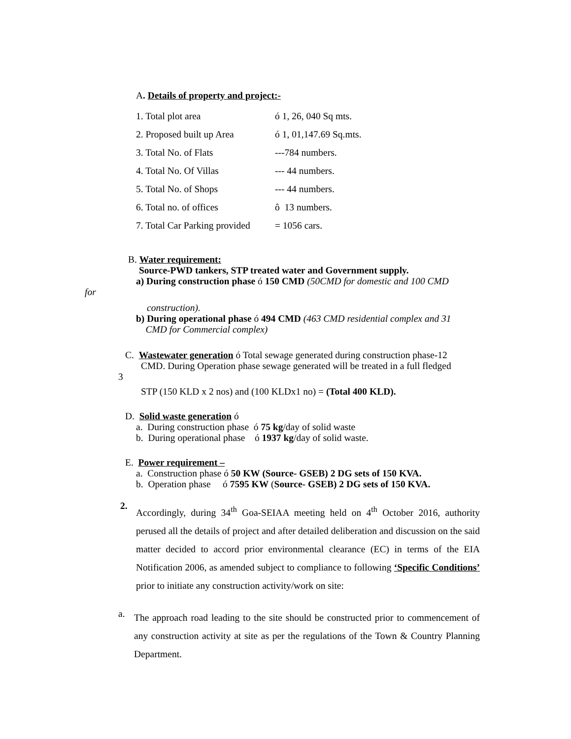A. Details of property and project:-
1. Total plot area ó 1, 26, 040 Sq mts.
2. Proposed built up Area ó 1, 01,147.69 Sq.mts.
3. Total No. of Flats ---784 numbers.
4. Total No. Of Villas --- 44 numbers.
5. Total No. of Shops --- 44 numbers.
6. Total no. of offices ô 13 numbers.
7. Total Car Parking provided = 1056 cars.
B. Water requirement:
Source-PWD tankers, STP treated water and Government supply.
a) During construction phase ó 150 CMD (50CMD for domestic and 100 CMD
for
construction).
b) During operational phase ó 494 CMD (463 CMD residential complex and 31
CMD for Commercial complex)
C. Wastewater generation ó Total sewage generated during construction phase-12
CMD. During Operation phase sewage generated will be treated in a full fledged
3
STP (150 KLD x 2 nos) and (100 KLDx1 no) = (Total 400 KLD).
D. Solid waste generation ó
a. During construction phase ó 75 kg/day of solid waste
b. During operational phase ó 1937 kg/day of solid waste.
E. Power requirement –
a. Construction phase ó 50 KW (Source- GSEB) 2 DG sets of 150 KVA.
b. Operation phase ó 7595 KW (Source- GSEB) 2 DG sets of 150 KVA.
2.
Accordingly, during 34<sup>th</sup> Goa-SEIAA meeting held on 4<sup>th</sup> October 2016, authority perused all the details of project and after detailed deliberation and discussion on the said matter decided to accord prior environmental clearance (EC) in terms of the EIA Notification 2006, as amended subject to compliance to following ‘Specific Conditions’ prior to initiate any construction activity/work on site:
a.
The approach road leading to the site should be constructed prior to commencement of any construction activity at site as per the regulations of the Town & Country Planning Department.